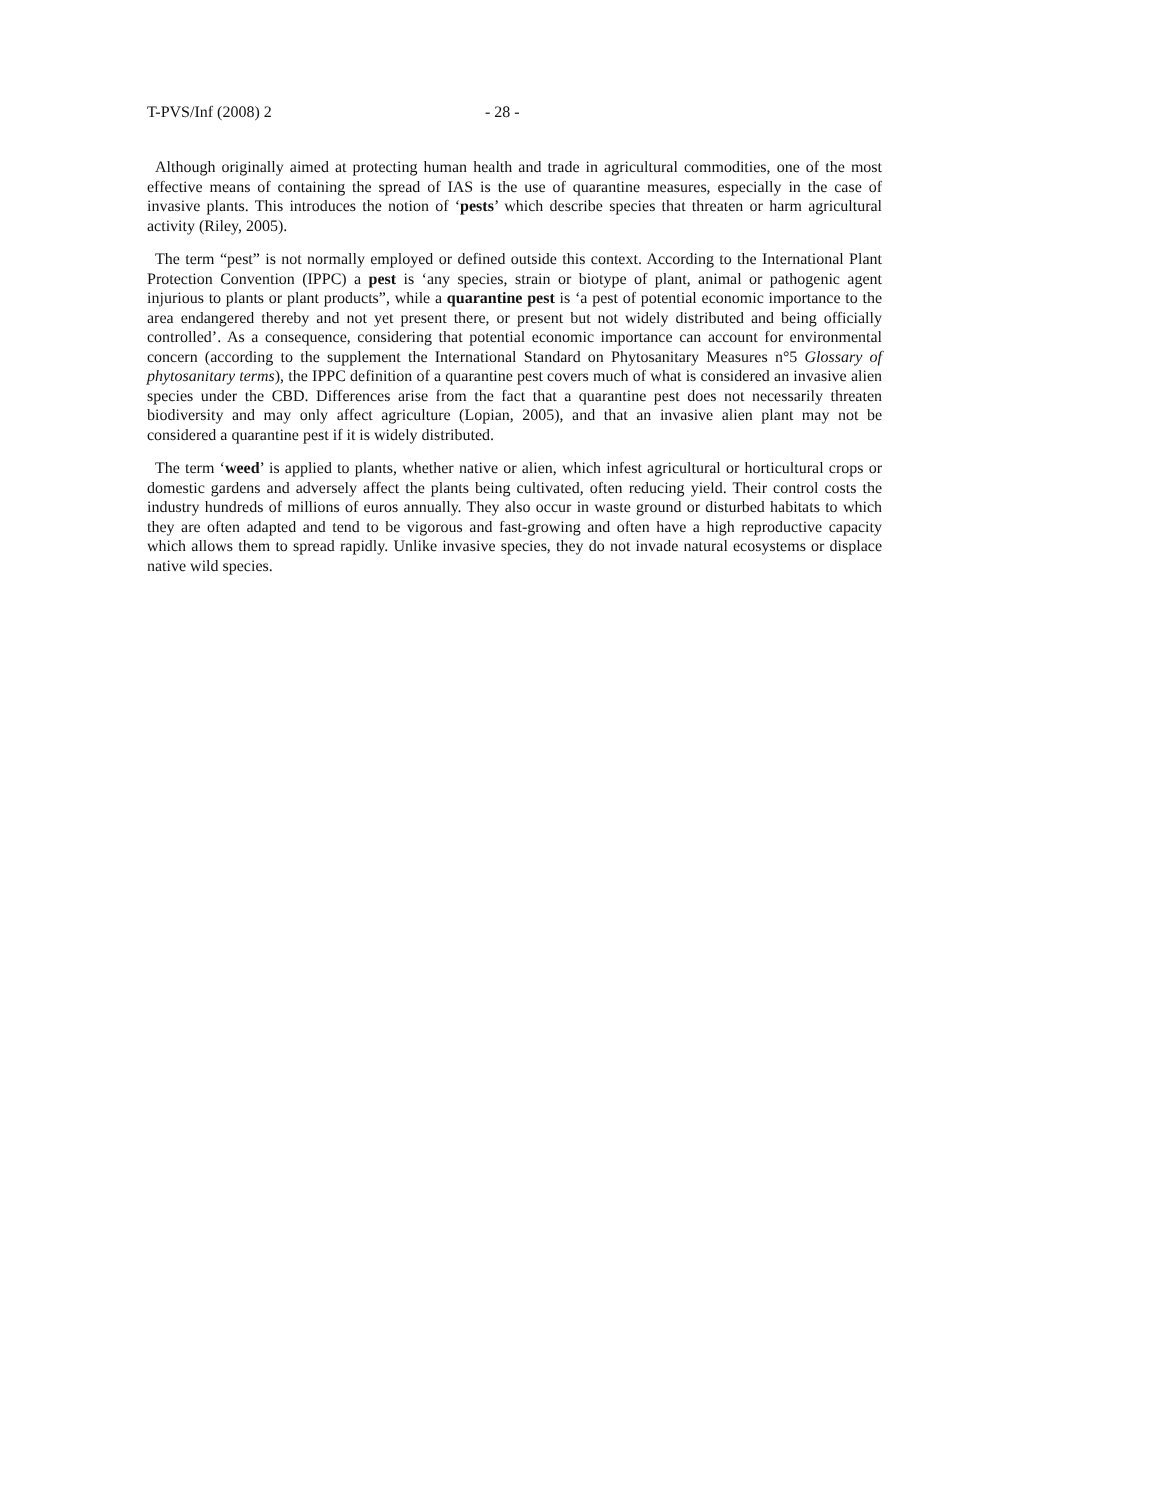T-PVS/Inf (2008) 2 - 28 -
Although originally aimed at protecting human health and trade in agricultural commodities, one of the most effective means of containing the spread of IAS is the use of quarantine measures, especially in the case of invasive plants. This introduces the notion of ‘pests’ which describe species that threaten or harm agricultural activity (Riley, 2005).
The term “pest” is not normally employed or defined outside this context. According to the International Plant Protection Convention (IPPC) a pest is ‘any species, strain or biotype of plant, animal or pathogenic agent injurious to plants or plant products”, while a quarantine pest is ‘a pest of potential economic importance to the area endangered thereby and not yet present there, or present but not widely distributed and being officially controlled’. As a consequence, considering that potential economic importance can account for environmental concern (according to the supplement the International Standard on Phytosanitary Measures n°5 Glossary of phytosanitary terms), the IPPC definition of a quarantine pest covers much of what is considered an invasive alien species under the CBD. Differences arise from the fact that a quarantine pest does not necessarily threaten biodiversity and may only affect agriculture (Lopian, 2005), and that an invasive alien plant may not be considered a quarantine pest if it is widely distributed.
The term ‘weed’ is applied to plants, whether native or alien, which infest agricultural or horticultural crops or domestic gardens and adversely affect the plants being cultivated, often reducing yield. Their control costs the industry hundreds of millions of euros annually. They also occur in waste ground or disturbed habitats to which they are often adapted and tend to be vigorous and fast-growing and often have a high reproductive capacity which allows them to spread rapidly. Unlike invasive species, they do not invade natural ecosystems or displace native wild species.